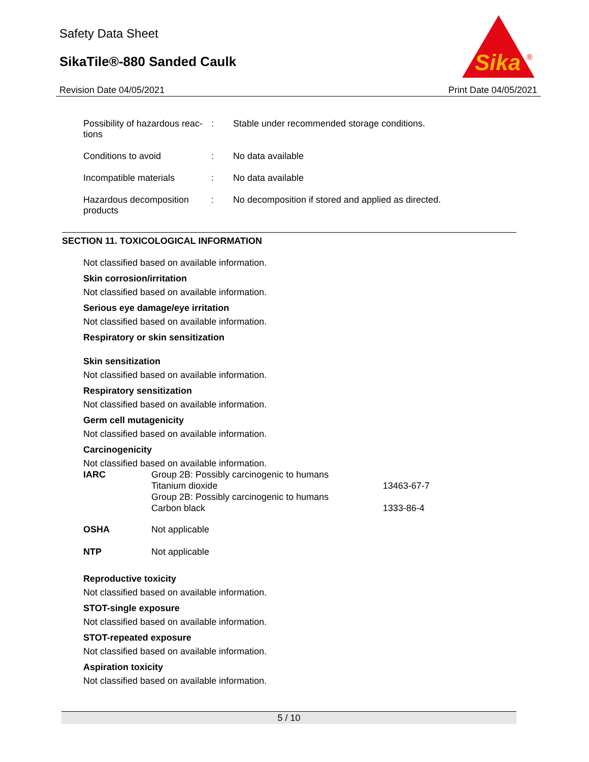Safety Data Sheet
SikaTile®-880 Sanded Caulk
Sika
®
Revision Date 04/05/2021 Print Date 04/05/2021
| Possibility of hazardous reac- tions | : | Stable under recommended storage conditions. |
| Conditions to avoid | : | No data available |
| Incompatible materials | : | No data available |
| Hazardous decomposition products | : | No decomposition if stored and applied as directed. |
SECTION 11. TOXICOLOGICAL INFORMATION
Not classified based on available information.
Skin corrosion/irritation
Not classified based on available information.
Serious eye damage/eye irritation
Not classified based on available information.
Respiratory or skin sensitization
Skin sensitization
Not classified based on available information.
Respiratory sensitization
Not classified based on available information.
Germ cell mutagenicity
Not classified based on available information.
Carcinogenicity
Not classified based on available information.
| IARC | Group 2B: Possibly carcinogenic to humans Titanium dioxide | 13463-67-7 |
| | Group 2B: Possibly carcinogenic to humans Carbon black | 1333-86-4 |
| OSHA | Not applicable | |
| NTP | Not applicable | |
Reproductive toxicity
Not classified based on available information.
STOT-single exposure
Not classified based on available information.
STOT-repeated exposure
Not classified based on available information.
Aspiration toxicity
Not classified based on available information.
5 / 10